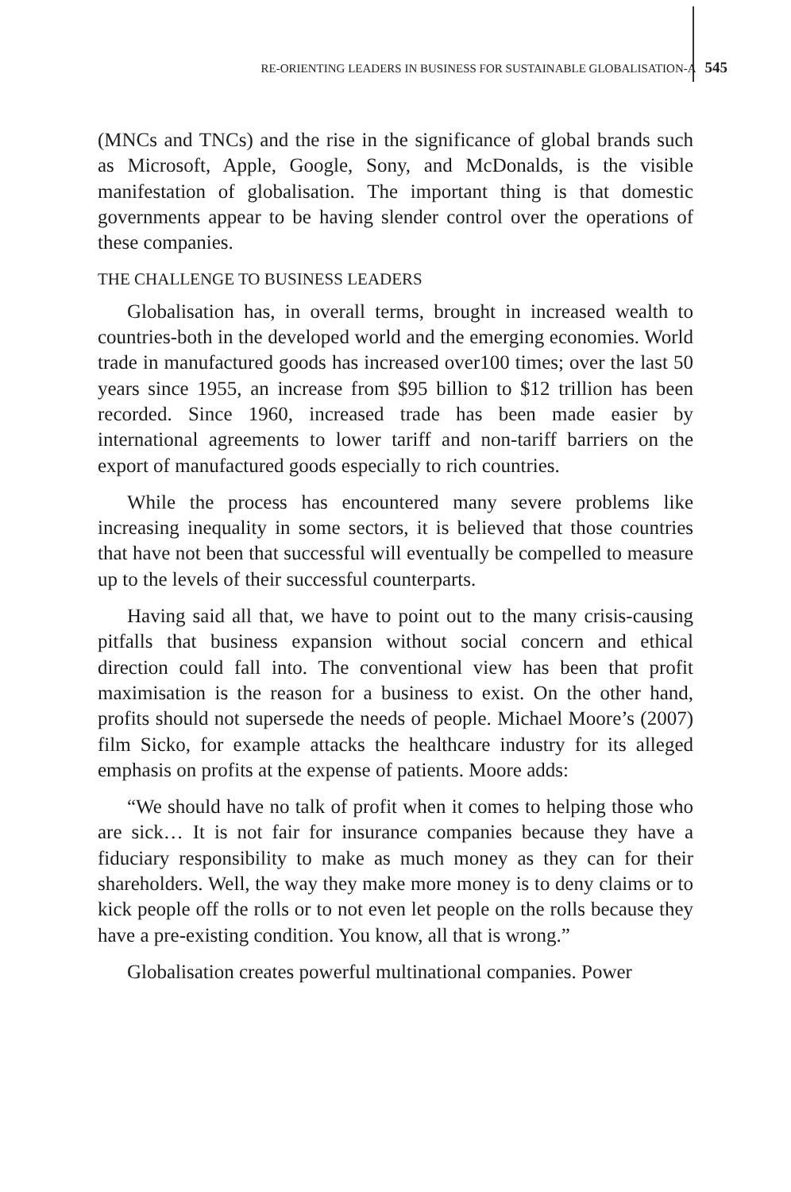RE-ORIENTING LEADERS IN BUSINESS FOR SUSTAINABLE GLOBALISATION-A 545
(MNCs and TNCs) and the rise in the significance of global brands such as Microsoft, Apple, Google, Sony, and McDonalds, is the visible manifestation of globalisation. The important thing is that domestic governments appear to be having slender control over the operations of these companies.
THE CHALLENGE TO BUSINESS LEADERS
Globalisation has, in overall terms, brought in increased wealth to countries-both in the developed world and the emerging economies. World trade in manufactured goods has increased over100 times; over the last 50 years since 1955, an increase from $95 billion to $12 trillion has been recorded. Since 1960, increased trade has been made easier by international agreements to lower tariff and non-tariff barriers on the export of manufactured goods especially to rich countries.
While the process has encountered many severe problems like increasing inequality in some sectors, it is believed that those countries that have not been that successful will eventually be compelled to measure up to the levels of their successful counterparts.
Having said all that, we have to point out to the many crisis-causing pitfalls that business expansion without social concern and ethical direction could fall into. The conventional view has been that profit maximisation is the reason for a business to exist. On the other hand, profits should not supersede the needs of people. Michael Moore’s (2007) film Sicko, for example attacks the healthcare industry for its alleged emphasis on profits at the expense of patients. Moore adds:
“We should have no talk of profit when it comes to helping those who are sick… It is not fair for insurance companies because they have a fiduciary responsibility to make as much money as they can for their shareholders. Well, the way they make more money is to deny claims or to kick people off the rolls or to not even let people on the rolls because they have a pre-existing condition. You know, all that is wrong.”
Globalisation creates powerful multinational companies. Power